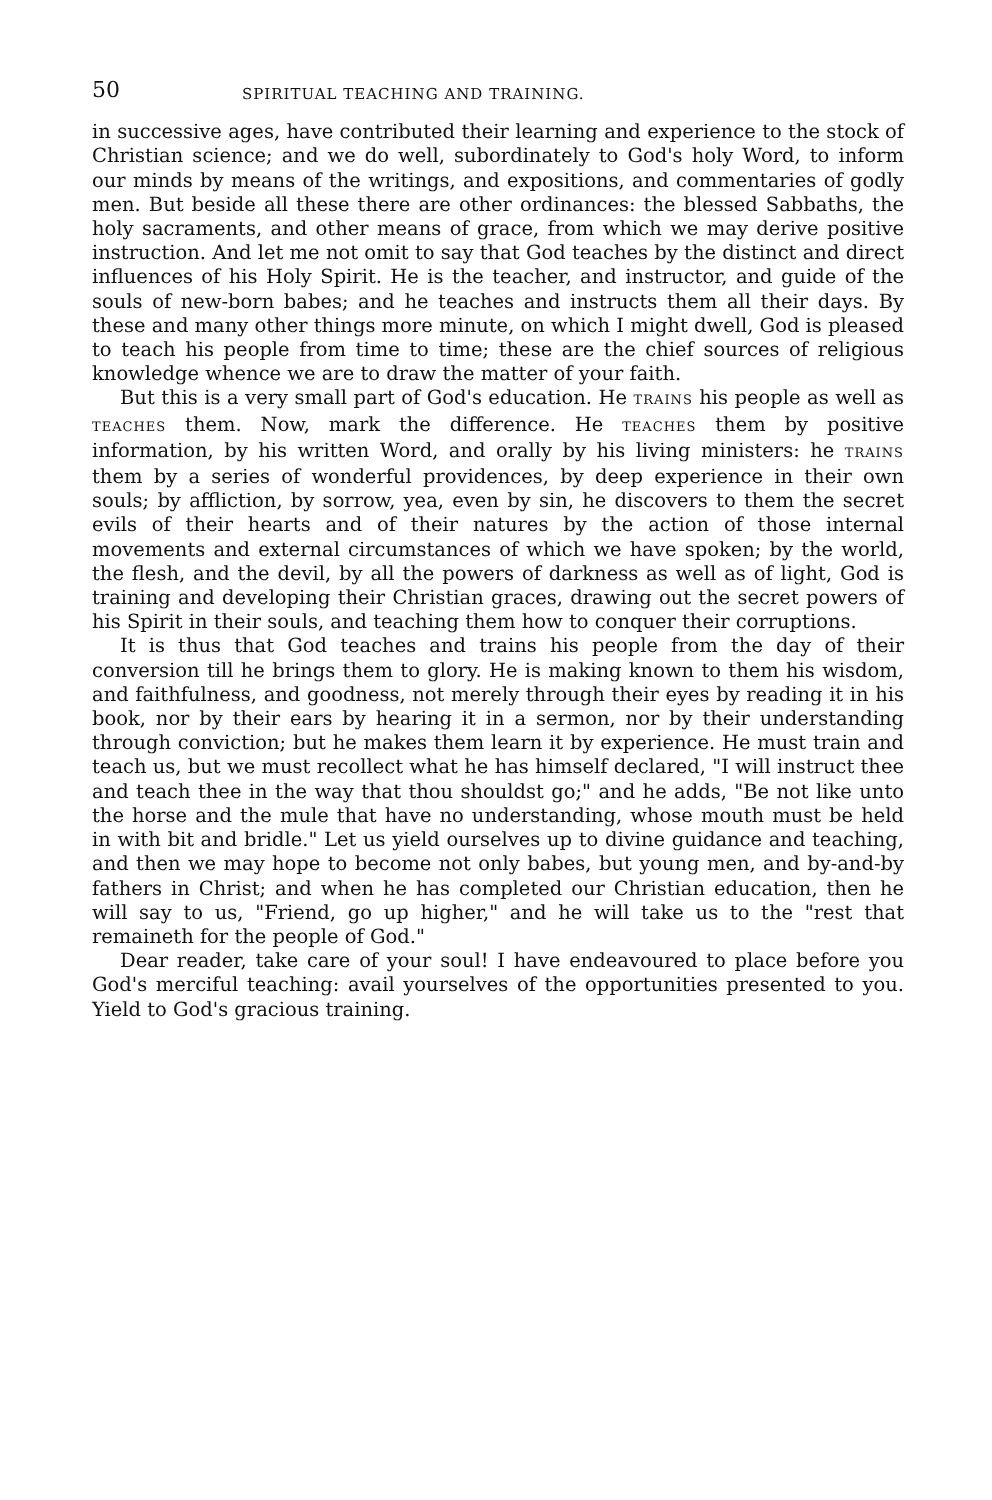50 SPIRITUAL TEACHING AND TRAINING.
in successive ages, have contributed their learning and experience to the stock of Christian science; and we do well, subordinately to God's holy Word, to inform our minds by means of the writings, and expositions, and commentaries of godly men. But beside all these there are other ordinances: the blessed Sabbaths, the holy sacraments, and other means of grace, from which we may derive positive instruction. And let me not omit to say that God teaches by the distinct and direct influences of his Holy Spirit. He is the teacher, and instructor, and guide of the souls of new-born babes; and he teaches and instructs them all their days. By these and many other things more minute, on which I might dwell, God is pleased to teach his people from time to time; these are the chief sources of religious knowledge whence we are to draw the matter of your faith.
But this is a very small part of God's education. He TRAINS his people as well as TEACHES them. Now, mark the difference. He TEACHES them by positive information, by his written Word, and orally by his living ministers: he TRAINS them by a series of wonderful providences, by deep experience in their own souls; by affliction, by sorrow, yea, even by sin, he discovers to them the secret evils of their hearts and of their natures by the action of those internal movements and external circumstances of which we have spoken; by the world, the flesh, and the devil, by all the powers of darkness as well as of light, God is training and developing their Christian graces, drawing out the secret powers of his Spirit in their souls, and teaching them how to conquer their corruptions.
It is thus that God teaches and trains his people from the day of their conversion till he brings them to glory. He is making known to them his wisdom, and faithfulness, and goodness, not merely through their eyes by reading it in his book, nor by their ears by hearing it in a sermon, nor by their understanding through conviction; but he makes them learn it by experience. He must train and teach us, but we must recollect what he has himself declared, "I will instruct thee and teach thee in the way that thou shouldst go;" and he adds, "Be not like unto the horse and the mule that have no understanding, whose mouth must be held in with bit and bridle." Let us yield ourselves up to divine guidance and teaching, and then we may hope to become not only babes, but young men, and by-and-by fathers in Christ; and when he has completed our Christian education, then he will say to us, "Friend, go up higher," and he will take us to the "rest that remaineth for the people of God."
Dear reader, take care of your soul! I have endeavoured to place before you God's merciful teaching: avail yourselves of the opportunities presented to you. Yield to God's gracious training.